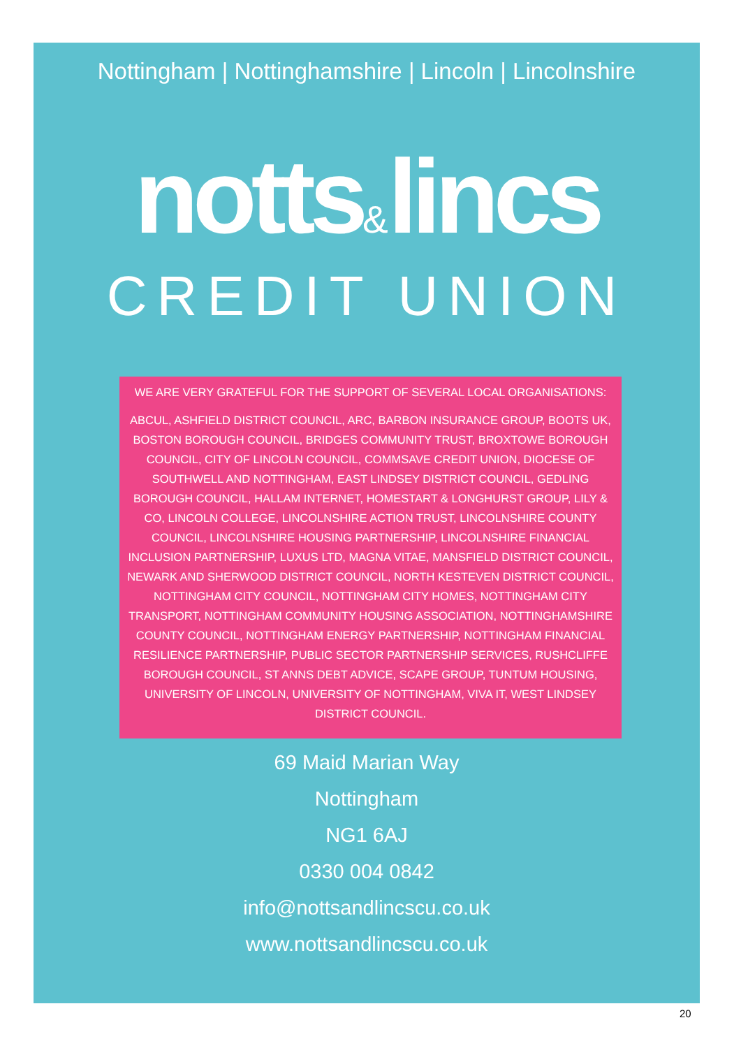Nottingham | Nottinghamshire | Lincoln | Lincolnshire
notts&lincs
CREDIT UNION
WE ARE VERY GRATEFUL FOR THE SUPPORT OF SEVERAL LOCAL ORGANISATIONS:
ABCUL, ASHFIELD DISTRICT COUNCIL, ARC, BARBON INSURANCE GROUP, BOOTS UK, BOSTON BOROUGH COUNCIL, BRIDGES COMMUNITY TRUST, BROXTOWE BOROUGH COUNCIL, CITY OF LINCOLN COUNCIL, COMMSAVE CREDIT UNION, DIOCESE OF SOUTHWELL AND NOTTINGHAM, EAST LINDSEY DISTRICT COUNCIL, GEDLING BOROUGH COUNCIL, HALLAM INTERNET, HOMESTART & LONGHURST GROUP, LILY & CO, LINCOLN COLLEGE, LINCOLNSHIRE ACTION TRUST, LINCOLNSHIRE COUNTY COUNCIL, LINCOLNSHIRE HOUSING PARTNERSHIP, LINCOLNSHIRE FINANCIAL INCLUSION PARTNERSHIP, LUXUS LTD, MAGNA VITAE, MANSFIELD DISTRICT COUNCIL, NEWARK AND SHERWOOD DISTRICT COUNCIL, NORTH KESTEVEN DISTRICT COUNCIL, NOTTINGHAM CITY COUNCIL, NOTTINGHAM CITY HOMES, NOTTINGHAM CITY TRANSPORT, NOTTINGHAM COMMUNITY HOUSING ASSOCIATION, NOTTINGHAMSHIRE COUNTY COUNCIL, NOTTINGHAM ENERGY PARTNERSHIP, NOTTINGHAM FINANCIAL RESILIENCE PARTNERSHIP, PUBLIC SECTOR PARTNERSHIP SERVICES, RUSHCLIFFE BOROUGH COUNCIL, ST ANNS DEBT ADVICE, SCAPE GROUP, TUNTUM HOUSING, UNIVERSITY OF LINCOLN, UNIVERSITY OF NOTTINGHAM, VIVA IT, WEST LINDSEY DISTRICT COUNCIL.
69 Maid Marian Way
Nottingham
NG1 6AJ
0330 004 0842
info@nottsandlincscu.co.uk
www.nottsandlincscu.co.uk
20